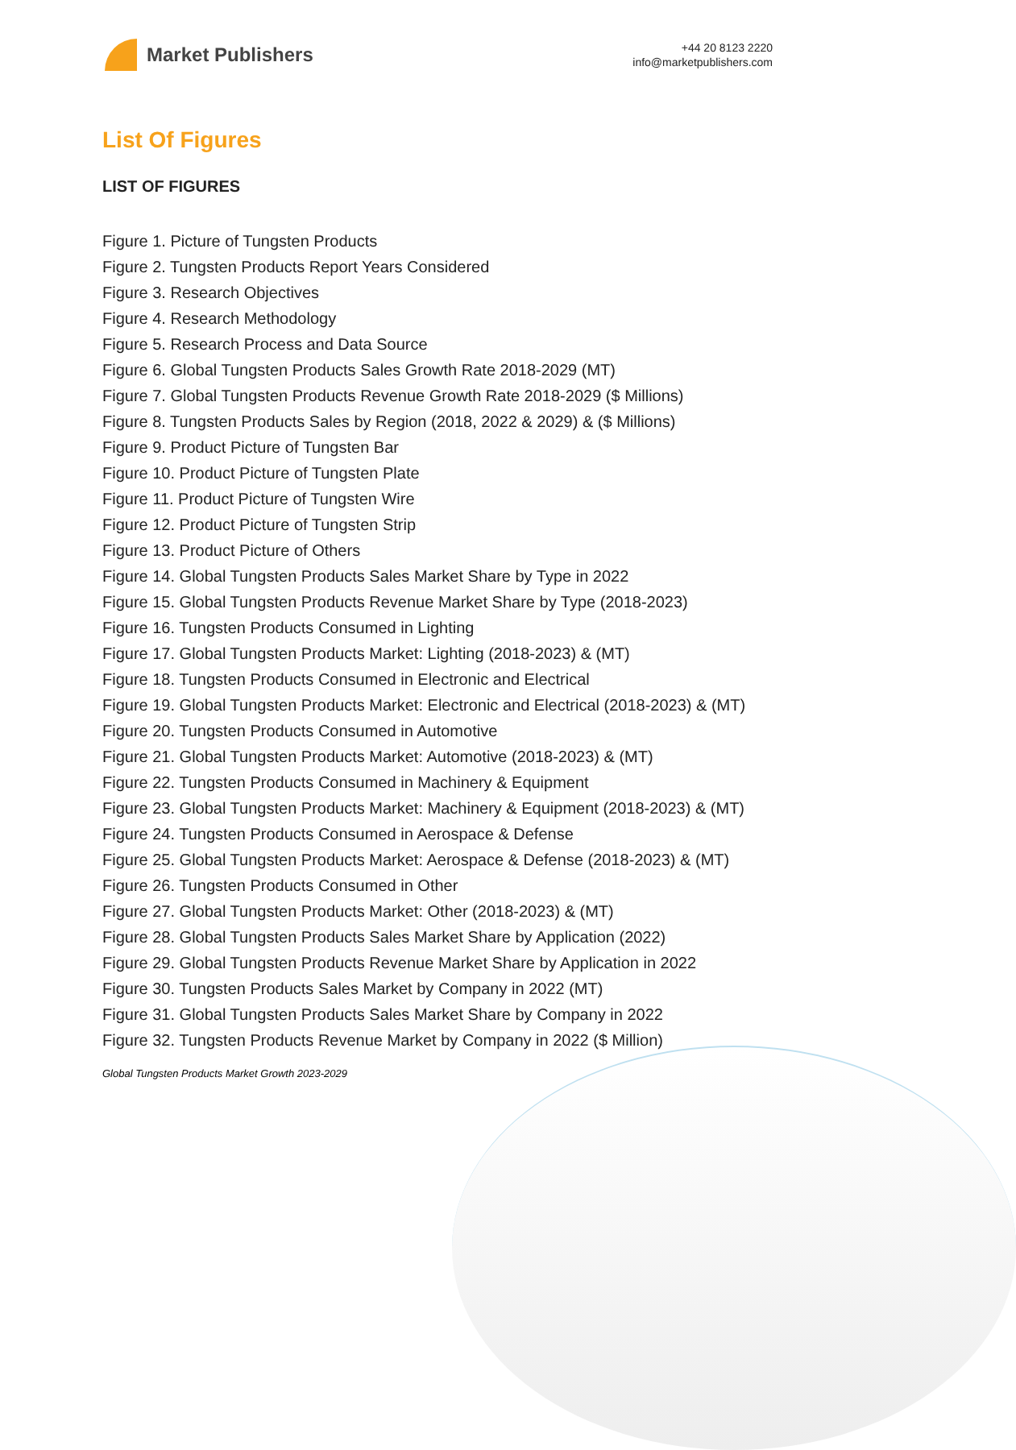Market Publishers
+44 20 8123 2220
info@marketpublishers.com
List Of Figures
LIST OF FIGURES
Figure 1. Picture of Tungsten Products
Figure 2. Tungsten Products Report Years Considered
Figure 3. Research Objectives
Figure 4. Research Methodology
Figure 5. Research Process and Data Source
Figure 6. Global Tungsten Products Sales Growth Rate 2018-2029 (MT)
Figure 7. Global Tungsten Products Revenue Growth Rate 2018-2029 ($ Millions)
Figure 8. Tungsten Products Sales by Region (2018, 2022 & 2029) & ($ Millions)
Figure 9. Product Picture of Tungsten Bar
Figure 10. Product Picture of Tungsten Plate
Figure 11. Product Picture of Tungsten Wire
Figure 12. Product Picture of Tungsten Strip
Figure 13. Product Picture of Others
Figure 14. Global Tungsten Products Sales Market Share by Type in 2022
Figure 15. Global Tungsten Products Revenue Market Share by Type (2018-2023)
Figure 16. Tungsten Products Consumed in Lighting
Figure 17. Global Tungsten Products Market: Lighting (2018-2023) & (MT)
Figure 18. Tungsten Products Consumed in Electronic and Electrical
Figure 19. Global Tungsten Products Market: Electronic and Electrical (2018-2023) & (MT)
Figure 20. Tungsten Products Consumed in Automotive
Figure 21. Global Tungsten Products Market: Automotive (2018-2023) & (MT)
Figure 22. Tungsten Products Consumed in Machinery & Equipment
Figure 23. Global Tungsten Products Market: Machinery & Equipment (2018-2023) & (MT)
Figure 24. Tungsten Products Consumed in Aerospace & Defense
Figure 25. Global Tungsten Products Market: Aerospace & Defense (2018-2023) & (MT)
Figure 26. Tungsten Products Consumed in Other
Figure 27. Global Tungsten Products Market: Other (2018-2023) & (MT)
Figure 28. Global Tungsten Products Sales Market Share by Application (2022)
Figure 29. Global Tungsten Products Revenue Market Share by Application in 2022
Figure 30. Tungsten Products Sales Market by Company in 2022 (MT)
Figure 31. Global Tungsten Products Sales Market Share by Company in 2022
Figure 32. Tungsten Products Revenue Market by Company in 2022 ($ Million)
Global Tungsten Products Market Growth 2023-2029